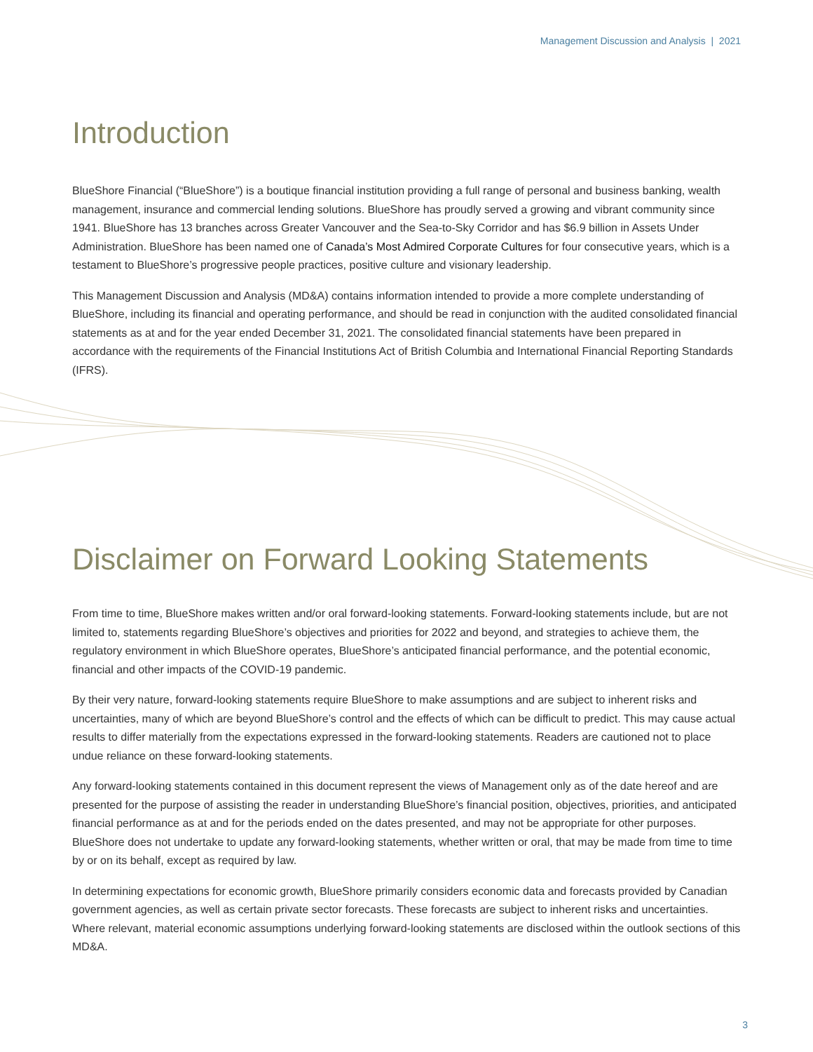Management Discussion and Analysis | 2021
Introduction
BlueShore Financial (“BlueShore”) is a boutique financial institution providing a full range of personal and business banking, wealth management, insurance and commercial lending solutions. BlueShore has proudly served a growing and vibrant community since 1941. BlueShore has 13 branches across Greater Vancouver and the Sea-to-Sky Corridor and has $6.9 billion in Assets Under Administration. BlueShore has been named one of Canada’s Most Admired Corporate Cultures for four consecutive years, which is a testament to BlueShore’s progressive people practices, positive culture and visionary leadership.
This Management Discussion and Analysis (MD&A) contains information intended to provide a more complete understanding of BlueShore, including its financial and operating performance, and should be read in conjunction with the audited consolidated financial statements as at and for the year ended December 31, 2021. The consolidated financial statements have been prepared in accordance with the requirements of the Financial Institutions Act of British Columbia and International Financial Reporting Standards (IFRS).
Disclaimer on Forward Looking Statements
From time to time, BlueShore makes written and/or oral forward-looking statements. Forward-looking statements include, but are not limited to, statements regarding BlueShore’s objectives and priorities for 2022 and beyond, and strategies to achieve them, the regulatory environment in which BlueShore operates, BlueShore’s anticipated financial performance, and the potential economic, financial and other impacts of the COVID-19 pandemic.
By their very nature, forward-looking statements require BlueShore to make assumptions and are subject to inherent risks and uncertainties, many of which are beyond BlueShore’s control and the effects of which can be difficult to predict. This may cause actual results to differ materially from the expectations expressed in the forward-looking statements. Readers are cautioned not to place undue reliance on these forward-looking statements.
Any forward-looking statements contained in this document represent the views of Management only as of the date hereof and are presented for the purpose of assisting the reader in understanding BlueShore’s financial position, objectives, priorities, and anticipated financial performance as at and for the periods ended on the dates presented, and may not be appropriate for other purposes. BlueShore does not undertake to update any forward-looking statements, whether written or oral, that may be made from time to time by or on its behalf, except as required by law.
In determining expectations for economic growth, BlueShore primarily considers economic data and forecasts provided by Canadian government agencies, as well as certain private sector forecasts. These forecasts are subject to inherent risks and uncertainties. Where relevant, material economic assumptions underlying forward-looking statements are disclosed within the outlook sections of this MD&A.
3